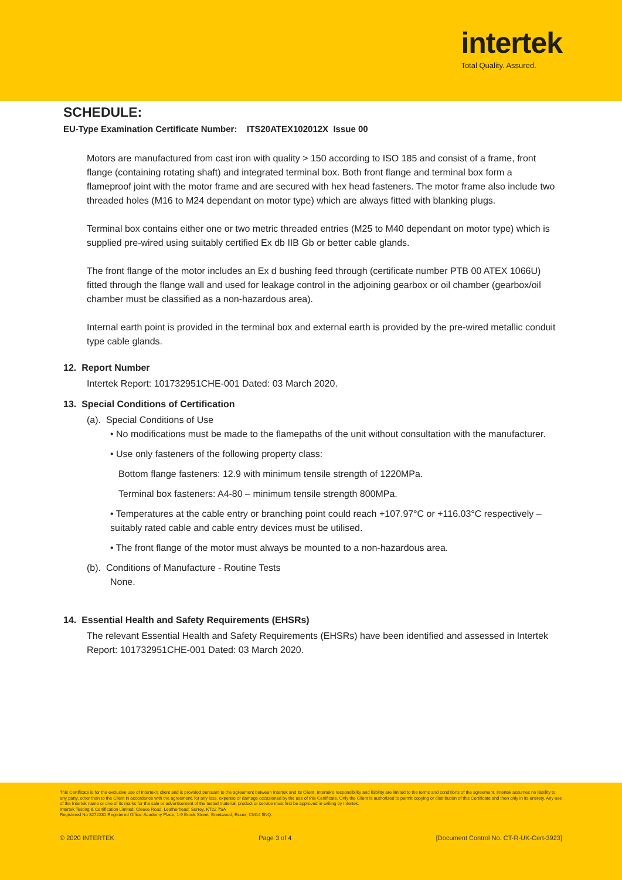intertek
Total Quality. Assured.
SCHEDULE:
EU-Type Examination Certificate Number: ITS20ATEX102012X Issue 00
Motors are manufactured from cast iron with quality > 150 according to ISO 185 and consist of a frame, front flange (containing rotating shaft) and integrated terminal box. Both front flange and terminal box form a flameproof joint with the motor frame and are secured with hex head fasteners. The motor frame also include two threaded holes (M16 to M24 dependant on motor type) which are always fitted with blanking plugs.
Terminal box contains either one or two metric threaded entries (M25 to M40 dependant on motor type) which is supplied pre-wired using suitably certified Ex db IIB Gb or better cable glands.
The front flange of the motor includes an Ex d bushing feed through (certificate number PTB 00 ATEX 1066U) fitted through the flange wall and used for leakage control in the adjoining gearbox or oil chamber (gearbox/oil chamber must be classified as a non-hazardous area).
Internal earth point is provided in the terminal box and external earth is provided by the pre-wired metallic conduit type cable glands.
12. Report Number
Intertek Report: 101732951CHE-001 Dated: 03 March 2020.
13. Special Conditions of Certification
(a). Special Conditions of Use
• No modifications must be made to the flamepaths of the unit without consultation with the manufacturer.
• Use only fasteners of the following property class:
Bottom flange fasteners: 12.9 with minimum tensile strength of 1220MPa.
Terminal box fasteners: A4-80 – minimum tensile strength 800MPa.
• Temperatures at the cable entry or branching point could reach +107.97°C or +116.03°C respectively – suitably rated cable and cable entry devices must be utilised.
• The front flange of the motor must always be mounted to a non-hazardous area.
(b). Conditions of Manufacture - Routine Tests
None.
14. Essential Health and Safety Requirements (EHSRs)
The relevant Essential Health and Safety Requirements (EHSRs) have been identified and assessed in Intertek Report: 101732951CHE-001 Dated: 03 March 2020.
This Certificate is for the exclusive use of Intertek's client and is provided pursuant to the agreement between Intertek and its Client. Intertek's responsibility and liability are limited to the terms and conditions of the agreement. Intertek assumes no liability to any party, other than to the Client in accordance with the agreement, for any loss, expense or damage occasioned by the use of this Certificate. Only the Client is authorized to permit copying or distribution of this Certificate and then only in its entirety. Any use of the Intertek name or one of its marks for the sale or advertisement of the tested material, product or service must first be approved in writing by Intertek.
Intertek Testing & Certification Limited, Cleeve Road, Leatherhead, Surrey, KT22 7SA
Registered No 3272281 Registered Office: Academy Place, 1-9 Brook Street, Brentwood, Essex, CM14 5NQ.
© 2020 INTERTEK Page 3 of 4 [Document Control No. CT-R-UK-Cert-3923]